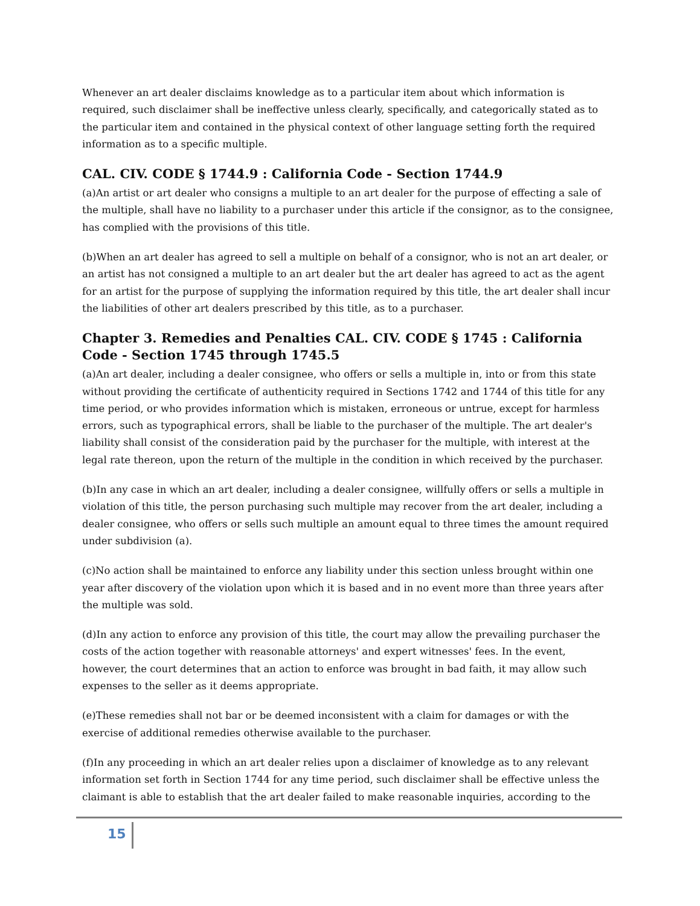Whenever an art dealer disclaims knowledge as to a particular item about which information is required, such disclaimer shall be ineffective unless clearly, specifically, and categorically stated as to the particular item and contained in the physical context of other language setting forth the required information as to a specific multiple.
CAL. CIV. CODE § 1744.9 : California Code - Section 1744.9
(a)An artist or art dealer who consigns a multiple to an art dealer for the purpose of effecting a sale of the multiple, shall have no liability to a purchaser under this article if the consignor, as to the consignee, has complied with the provisions of this title.
(b)When an art dealer has agreed to sell a multiple on behalf of a consignor, who is not an art dealer, or an artist has not consigned a multiple to an art dealer but the art dealer has agreed to act as the agent for an artist for the purpose of supplying the information required by this title, the art dealer shall incur the liabilities of other art dealers prescribed by this title, as to a purchaser.
Chapter 3. Remedies and Penalties CAL. CIV. CODE § 1745 : California Code - Section 1745 through 1745.5
(a)An art dealer, including a dealer consignee, who offers or sells a multiple in, into or from this state without providing the certificate of authenticity required in Sections 1742 and 1744 of this title for any time period, or who provides information which is mistaken, erroneous or untrue, except for harmless errors, such as typographical errors, shall be liable to the purchaser of the multiple. The art dealer's liability shall consist of the consideration paid by the purchaser for the multiple, with interest at the legal rate thereon, upon the return of the multiple in the condition in which received by the purchaser.
(b)In any case in which an art dealer, including a dealer consignee, willfully offers or sells a multiple in violation of this title, the person purchasing such multiple may recover from the art dealer, including a dealer consignee, who offers or sells such multiple an amount equal to three times the amount required under subdivision (a).
(c)No action shall be maintained to enforce any liability under this section unless brought within one year after discovery of the violation upon which it is based and in no event more than three years after the multiple was sold.
(d)In any action to enforce any provision of this title, the court may allow the prevailing purchaser the costs of the action together with reasonable attorneys' and expert witnesses' fees. In the event, however, the court determines that an action to enforce was brought in bad faith, it may allow such expenses to the seller as it deems appropriate.
(e)These remedies shall not bar or be deemed inconsistent with a claim for damages or with the exercise of additional remedies otherwise available to the purchaser.
(f)In any proceeding in which an art dealer relies upon a disclaimer of knowledge as to any relevant information set forth in Section 1744 for any time period, such disclaimer shall be effective unless the claimant is able to establish that the art dealer failed to make reasonable inquiries, according to the
15